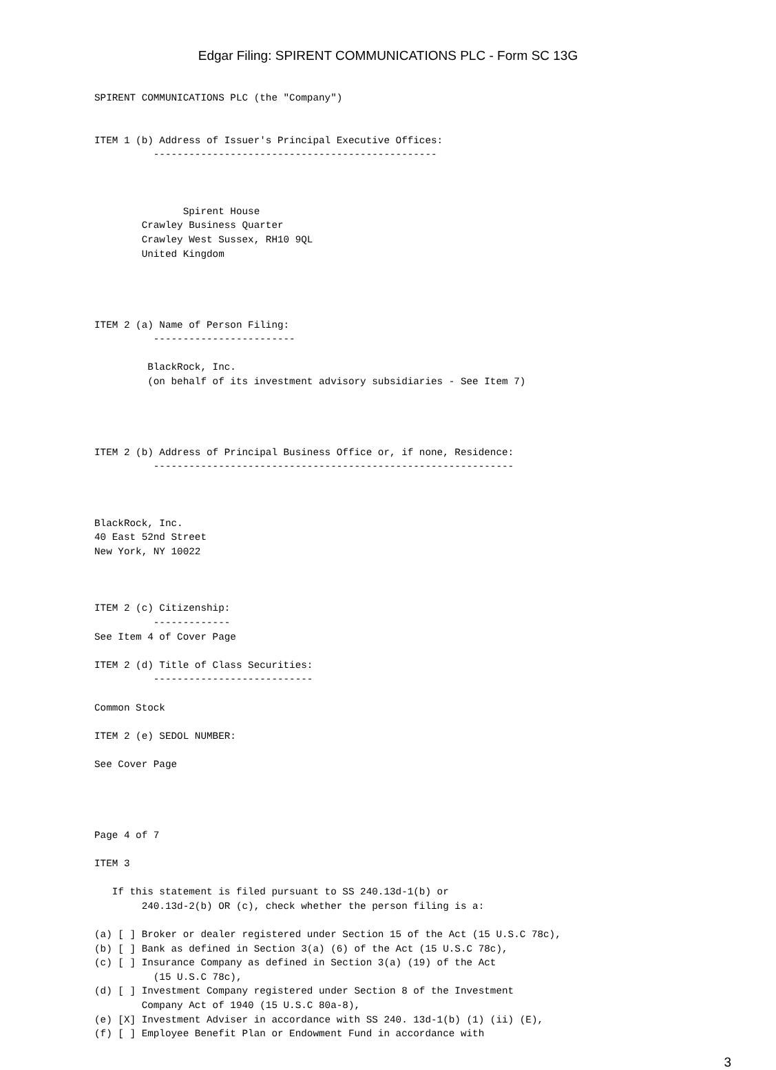Edgar Filing: SPIRENT COMMUNICATIONS PLC - Form SC 13G
SPIRENT COMMUNICATIONS PLC (the "Company")


ITEM 1 (b) Address of Issuer's Principal Executive Offices:
          ------------------------------------------------



               Spirent House
        Crawley Business Quarter
        Crawley West Sussex, RH10 9QL
        United Kingdom




ITEM 2 (a) Name of Person Filing:
          ------------------------

         BlackRock, Inc.
         (on behalf of its investment advisory subsidiaries - See Item 7)




ITEM 2 (b) Address of Principal Business Office or, if none, Residence:
          -------------------------------------------------------------



BlackRock, Inc.
40 East 52nd Street
New York, NY 10022



ITEM 2 (c) Citizenship:
          -------------
See Item 4 of Cover Page

ITEM 2 (d) Title of Class Securities:
          ---------------------------

Common Stock

ITEM 2 (e) SEDOL NUMBER:

See Cover Page




Page 4 of 7

ITEM 3

   If this statement is filed pursuant to SS 240.13d-1(b) or
        240.13d-2(b) OR (c), check whether the person filing is a:

(a) [ ] Broker or dealer registered under Section 15 of the Act (15 U.S.C 78c),
(b) [ ] Bank as defined in Section 3(a) (6) of the Act (15 U.S.C 78c),
(c) [ ] Insurance Company as defined in Section 3(a) (19) of the Act
          (15 U.S.C 78c),
(d) [ ] Investment Company registered under Section 8 of the Investment
        Company Act of 1940 (15 U.S.C 80a-8),
(e) [X] Investment Adviser in accordance with SS 240. 13d-1(b) (1) (ii) (E),
(f) [ ] Employee Benefit Plan or Endowment Fund in accordance with
3